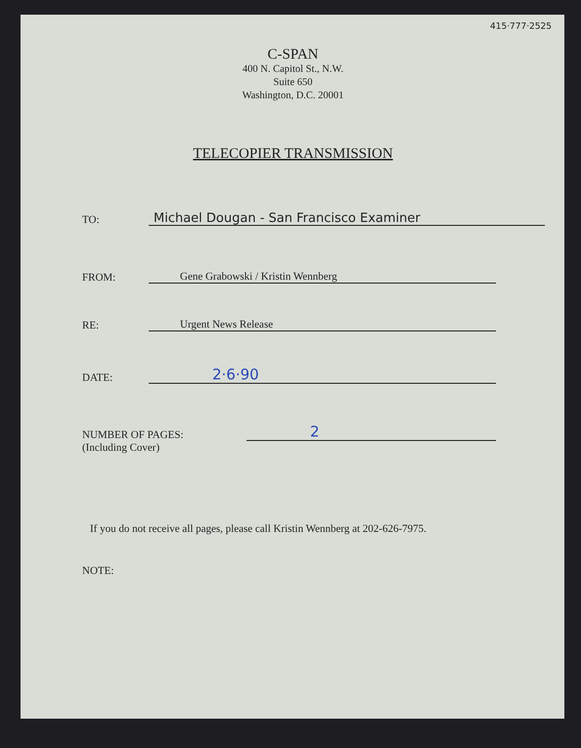415·777·2525
C-SPAN
400 N. Capitol St., N.W.
Suite 650
Washington, D.C. 20001
TELECOPIER TRANSMISSION
TO:
Michael Dougan - San Francisco Examiner
FROM:
Gene Grabowski / Kristin Wennberg
RE:
Urgent News Release
DATE:
2·6·90
NUMBER OF PAGES:
2
(Including Cover)
If you do not receive all pages, please call Kristin Wennberg at 202-626-7975.
NOTE: